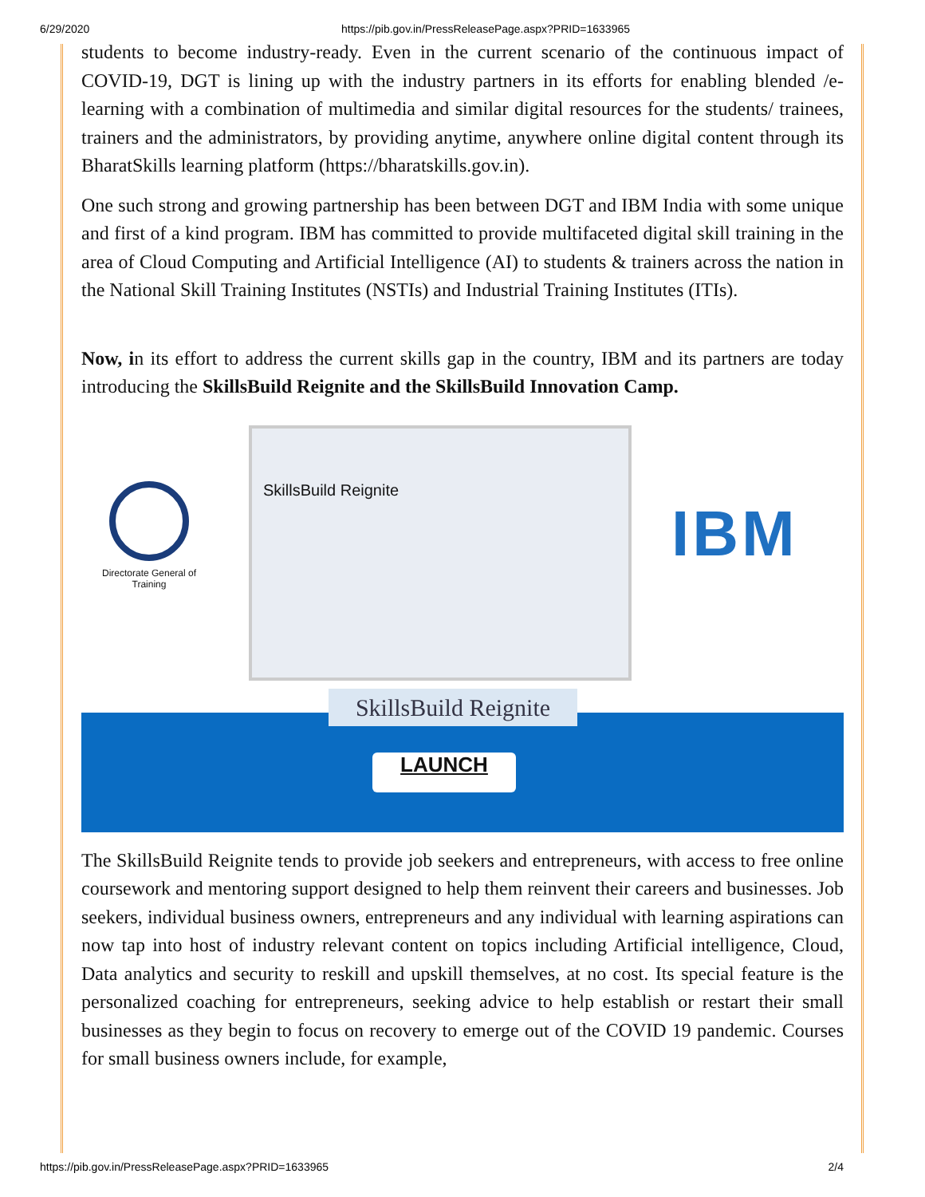6/29/2020 https://pib.gov.in/PressReleasePage.aspx?PRID=1633965
students to become industry-ready. Even in the current scenario of the continuous impact of COVID-19, DGT is lining up with the industry partners in its efforts for enabling blended /e-learning with a combination of multimedia and similar digital resources for the students/ trainees, trainers and the administrators, by providing anytime, anywhere online digital content through its BharatSkills learning platform (https://bharatskills.gov.in).
One such strong and growing partnership has been between DGT and IBM India with some unique and first of a kind program. IBM has committed to provide multifaceted digital skill training in the area of Cloud Computing and Artificial Intelligence (AI) to students & trainers across the nation in the National Skill Training Institutes (NSTIs) and Industrial Training Institutes (ITIs).
Now, in its effort to address the current skills gap in the country, IBM and its partners are today introducing the SkillsBuild Reignite and the SkillsBuild Innovation Camp.
Directorate General of Training
SkillsBuild Reignite
IBM
SkillsBuild Reignite
LAUNCH
The SkillsBuild Reignite tends to provide job seekers and entrepreneurs, with access to free online coursework and mentoring support designed to help them reinvent their careers and businesses. Job seekers, individual business owners, entrepreneurs and any individual with learning aspirations can now tap into host of industry relevant content on topics including Artificial intelligence, Cloud, Data analytics and security to reskill and upskill themselves, at no cost. Its special feature is the personalized coaching for entrepreneurs, seeking advice to help establish or restart their small businesses as they begin to focus on recovery to emerge out of the COVID 19 pandemic. Courses for small business owners include, for example,
https://pib.gov.in/PressReleasePage.aspx?PRID=1633965 2/4